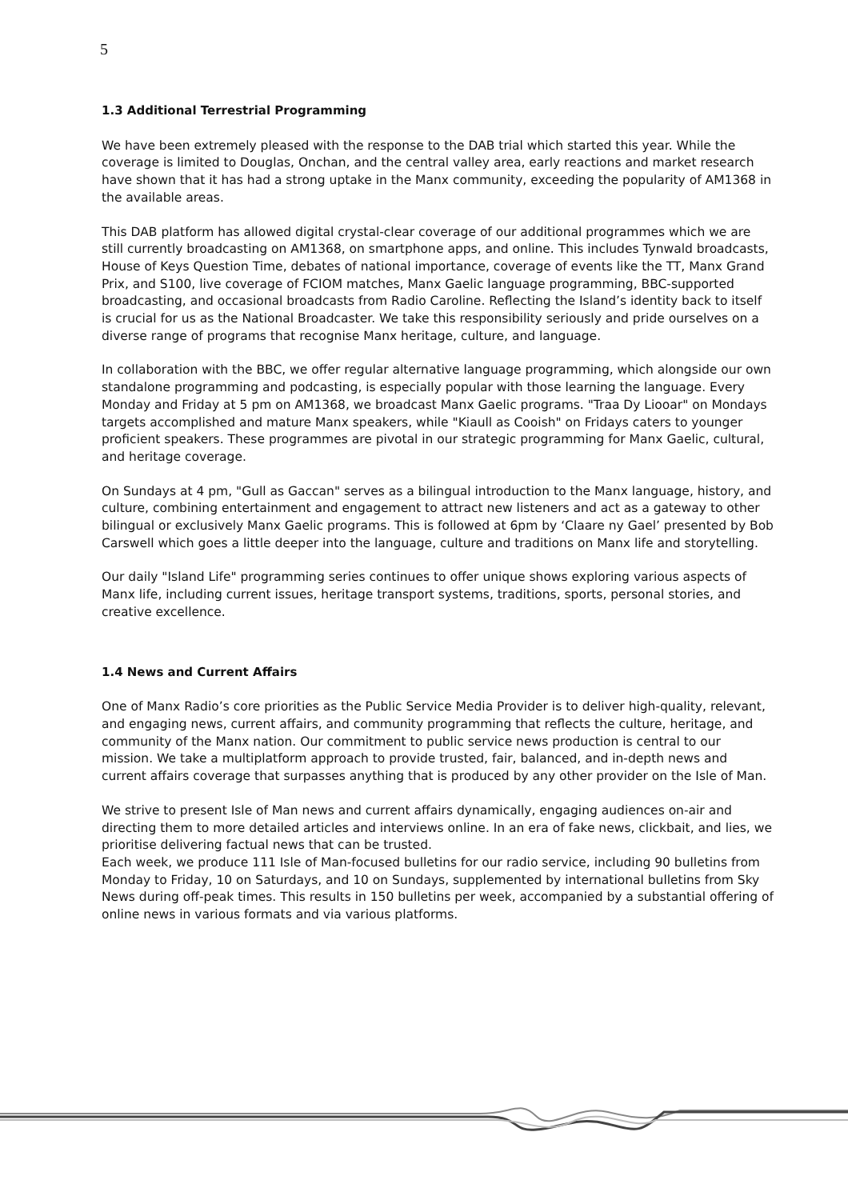5
1.3 Additional Terrestrial Programming
We have been extremely pleased with the response to the DAB trial which started this year. While the coverage is limited to Douglas, Onchan, and the central valley area, early reactions and market research have shown that it has had a strong uptake in the Manx community, exceeding the popularity of AM1368 in the available areas.
This DAB platform has allowed digital crystal-clear coverage of our additional programmes which we are still currently broadcasting on AM1368, on smartphone apps, and online. This includes Tynwald broadcasts, House of Keys Question Time, debates of national importance, coverage of events like the TT, Manx Grand Prix, and S100, live coverage of FCIOM matches, Manx Gaelic language programming, BBC-supported broadcasting, and occasional broadcasts from Radio Caroline. Reflecting the Island’s identity back to itself is crucial for us as the National Broadcaster. We take this responsibility seriously and pride ourselves on a diverse range of programs that recognise Manx heritage, culture, and language.
In collaboration with the BBC, we offer regular alternative language programming, which alongside our own standalone programming and podcasting, is especially popular with those learning the language. Every Monday and Friday at 5 pm on AM1368, we broadcast Manx Gaelic programs. "Traa Dy Liooar" on Mondays targets accomplished and mature Manx speakers, while "Kiaull as Cooish" on Fridays caters to younger proficient speakers. These programmes are pivotal in our strategic programming for Manx Gaelic, cultural, and heritage coverage.
On Sundays at 4 pm, "Gull as Gaccan" serves as a bilingual introduction to the Manx language, history, and culture, combining entertainment and engagement to attract new listeners and act as a gateway to other bilingual or exclusively Manx Gaelic programs. This is followed at 6pm by ‘Claare ny Gael’ presented by Bob Carswell which goes a little deeper into the language, culture and traditions on Manx life and storytelling.
Our daily "Island Life" programming series continues to offer unique shows exploring various aspects of Manx life, including current issues, heritage transport systems, traditions, sports, personal stories, and creative excellence.
1.4 News and Current Affairs
One of Manx Radio’s core priorities as the Public Service Media Provider is to deliver high-quality, relevant, and engaging news, current affairs, and community programming that reflects the culture, heritage, and community of the Manx nation. Our commitment to public service news production is central to our mission. We take a multiplatform approach to provide trusted, fair, balanced, and in-depth news and current affairs coverage that surpasses anything that is produced by any other provider on the Isle of Man.
We strive to present Isle of Man news and current affairs dynamically, engaging audiences on-air and directing them to more detailed articles and interviews online. In an era of fake news, clickbait, and lies, we prioritise delivering factual news that can be trusted.
Each week, we produce 111 Isle of Man-focused bulletins for our radio service, including 90 bulletins from Monday to Friday, 10 on Saturdays, and 10 on Sundays, supplemented by international bulletins from Sky News during off-peak times. This results in 150 bulletins per week, accompanied by a substantial offering of online news in various formats and via various platforms.